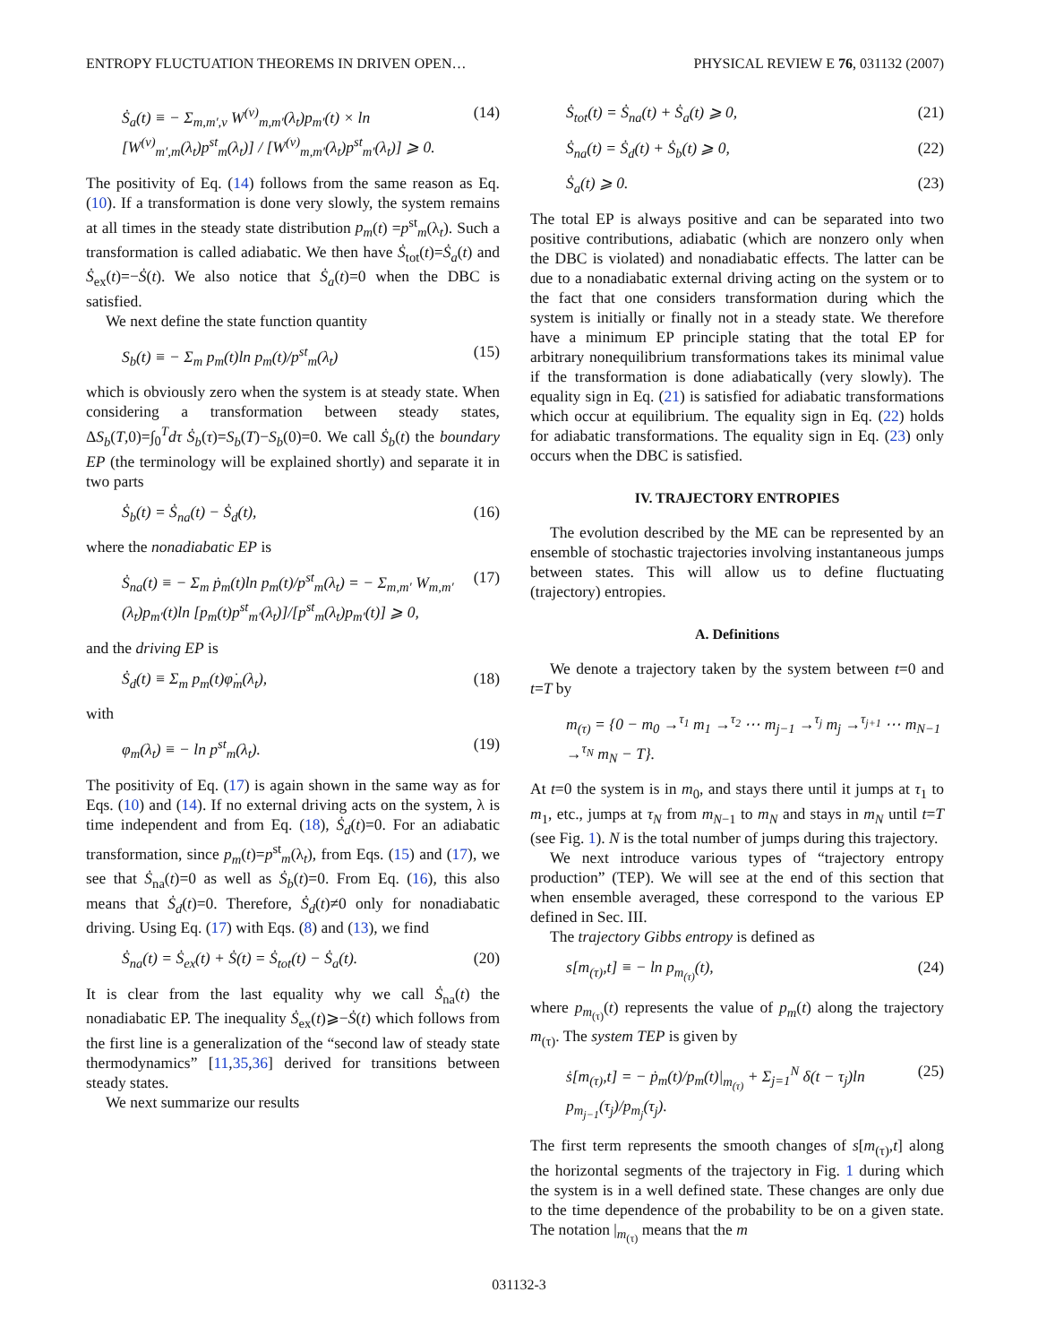ENTROPY FLUCTUATION THEOREMS IN DRIVEN OPEN… PHYSICAL REVIEW E 76, 031132 (2007)
Ṡ<sub>a</sub>(t) ≡ − Σ<sub>m,m′,ν</sub> W<sup>(ν)</sup><sub>m,m′</sub>(λ<sub>t</sub>)p<sub>m′</sub>(t) × ln [W<sup>(ν)</sup><sub>m′,m</sub>(λ<sub>t</sub>)p<sup>st</sup><sub>m</sub>(λ<sub>t</sub>)] / [W<sup>(ν)</sup><sub>m,m′</sub>(λ<sub>t</sub>)p<sup>st</sup><sub>m′</sub>(λ<sub>t</sub>)] ⩾ 0. (14)
The positivity of Eq. (14) follows from the same reason as Eq. (10). If a transformation is done very slowly, the system remains at all times in the steady state distribution p<sub>m</sub>(t) =p<sup>st</sup><sub>m</sub>(λ<sub>t</sub>). Such a transformation is called adiabatic. We then have Ṡ<sub>tot</sub>(t)=Ṡ<sub>a</sub>(t) and Ṡ<sub>ex</sub>(t)=−Ṡ(t). We also notice that Ṡ<sub>a</sub>(t)=0 when the DBC is satisfied.
We next define the state function quantity
S<sub>b</sub>(t) ≡ − Σ<sub>m</sub> p<sub>m</sub>(t)ln p<sub>m</sub>(t)/p<sup>st</sup><sub>m</sub>(λ<sub>t</sub>) (15)
which is obviously zero when the system is at steady state. When considering a transformation between steady states, ΔS<sub>b</sub>(T,0)=∫<sub>0</sub><sup>T</sup>dτ Ṡ<sub>b</sub>(τ)=S<sub>b</sub>(T)−S<sub>b</sub>(0)=0. We call Ṡ<sub>b</sub>(t) the boundary EP (the terminology will be explained shortly) and separate it in two parts
Ṡ<sub>b</sub>(t) = Ṡ<sub>na</sub>(t) − Ṡ<sub>d</sub>(t), (16)
where the nonadiabatic EP is
Ṡ<sub>na</sub>(t) ≡ − Σ<sub>m</sub> ṗ<sub>m</sub>(t)ln p<sub>m</sub>(t)/p<sup>st</sup><sub>m</sub>(λ<sub>t</sub>) = − Σ<sub>m,m′</sub> W<sub>m,m′</sub>(λ<sub>t</sub>)p<sub>m′</sub>(t)ln [p<sub>m</sub>(t)p<sup>st</sup><sub>m′</sub>(λ<sub>t</sub>)]/[p<sup>st</sup><sub>m</sub>(λ<sub>t</sub>)p<sub>m′</sub>(t)] ⩾ 0, (17)
and the driving EP is
Ṡ<sub>d</sub>(t) ≡ Σ<sub>m</sub> p<sub>m</sub>(t)φ̇<sub>m</sub>(λ<sub>t</sub>), (18)
with
φ<sub>m</sub>(λ<sub>t</sub>) ≡ − ln p<sup>st</sup><sub>m</sub>(λ<sub>t</sub>). (19)
The positivity of Eq. (17) is again shown in the same way as for Eqs. (10) and (14). If no external driving acts on the system, λ is time independent and from Eq. (18), Ṡ<sub>d</sub>(t)=0. For an adiabatic transformation, since p<sub>m</sub>(t)=p<sup>st</sup><sub>m</sub>(λ<sub>t</sub>), from Eqs. (15) and (17), we see that Ṡ<sub>na</sub>(t)=0 as well as Ṡ<sub>b</sub>(t)=0. From Eq. (16), this also means that Ṡ<sub>d</sub>(t)=0. Therefore, Ṡ<sub>d</sub>(t)≠0 only for nonadiabatic driving. Using Eq. (17) with Eqs. (8) and (13), we find
Ṡ<sub>na</sub>(t) = Ṡ<sub>ex</sub>(t) + Ṡ(t) = Ṡ<sub>tot</sub>(t) − Ṡ<sub>a</sub>(t). (20)
It is clear from the last equality why we call Ṡ<sub>na</sub>(t) the nonadiabatic EP. The inequality Ṡ<sub>ex</sub>(t)⩾−Ṡ(t) which follows from the first line is a generalization of the “second law of steady state thermodynamics” [11,35,36] derived for transitions between steady states.
We next summarize our results
Ṡ<sub>tot</sub>(t) = Ṡ<sub>na</sub>(t) + Ṡ<sub>a</sub>(t) ⩾ 0, (21)
Ṡ<sub>na</sub>(t) = Ṡ<sub>d</sub>(t) + Ṡ<sub>b</sub>(t) ⩾ 0, (22)
Ṡ<sub>a</sub>(t) ⩾ 0. (23)
The total EP is always positive and can be separated into two positive contributions, adiabatic (which are nonzero only when the DBC is violated) and nonadiabatic effects. The latter can be due to a nonadiabatic external driving acting on the system or to the fact that one considers transformation during which the system is initially or finally not in a steady state. We therefore have a minimum EP principle stating that the total EP for arbitrary nonequilibrium transformations takes its minimal value if the transformation is done adiabatically (very slowly). The equality sign in Eq. (21) is satisfied for adiabatic transformations which occur at equilibrium. The equality sign in Eq. (22) holds for adiabatic transformations. The equality sign in Eq. (23) only occurs when the DBC is satisfied.
IV. TRAJECTORY ENTROPIES
The evolution described by the ME can be represented by an ensemble of stochastic trajectories involving instantaneous jumps between states. This will allow us to define fluctuating (trajectory) entropies.
A. Definitions
We denote a trajectory taken by the system between t=0 and t=T by
m<sub>(τ)</sub> = {0 − m<sub>0</sub> →<sup>τ<sub>1</sub></sup> m<sub>1</sub> →<sup>τ<sub>2</sub></sup> ⋯ m<sub>j−1</sub> →<sup>τ<sub>j</sub></sup> m<sub>j</sub> →<sup>τ<sub>j+1</sub></sup> ⋯ m<sub>N−1</sub> →<sup>τ<sub>N</sub></sup> m<sub>N</sub> − T}.
At t=0 the system is in m<sub>0</sub>, and stays there until it jumps at τ<sub>1</sub> to m<sub>1</sub>, etc., jumps at τ<sub>N</sub> from m<sub>N−1</sub> to m<sub>N</sub> and stays in m<sub>N</sub> until t=T (see Fig. 1). N is the total number of jumps during this trajectory.
We next introduce various types of “trajectory entropy production” (TEP). We will see at the end of this section that when ensemble averaged, these correspond to the various EP defined in Sec. III.
The trajectory Gibbs entropy is defined as
s[m<sub>(τ)</sub>,t] ≡ − ln p<sub>m<sub>(τ)</sub></sub>(t), (24)
where p<sub>m<sub>(τ)</sub></sub>(t) represents the value of p<sub>m</sub>(t) along the trajectory m<sub>(τ)</sub>. The system TEP is given by
ṡ[m<sub>(τ)</sub>,t] = − ṗ<sub>m</sub>(t)/p<sub>m</sub>(t)|<sub>m<sub>(τ)</sub></sub> + Σ<sub>j=1</sub><sup>N</sup> δ(t − τ<sub>j</sub>)ln p<sub>m<sub>j−1</sub></sub>(τ<sub>j</sub>)/p<sub>m<sub>j</sub></sub>(τ<sub>j</sub>). (25)
The first term represents the smooth changes of s[m<sub>(τ)</sub>,t] along the horizontal segments of the trajectory in Fig. 1 during which the system is in a well defined state. These changes are only due to the time dependence of the probability to be on a given state. The notation |<sub>m<sub>(τ)</sub></sub> means that the m
031132-3